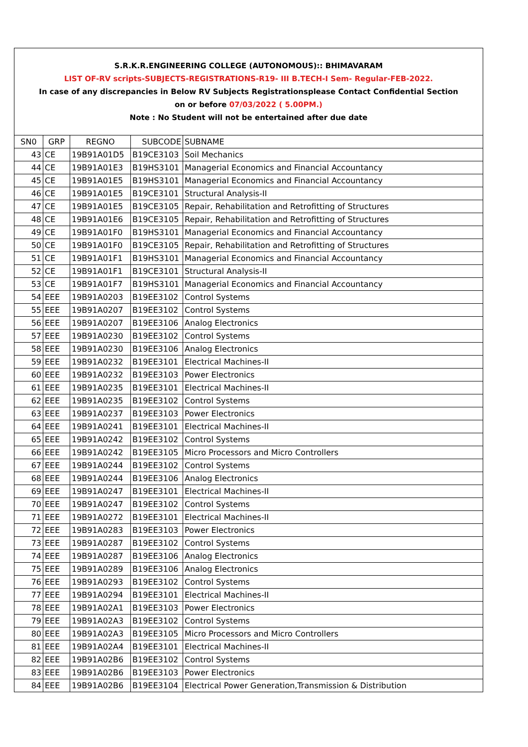S.R.K.R.ENGINEERING COLLEGE (AUTONOMOUS):: BHIMAVARAM
LIST OF-RV scripts-SUBJECTS-REGISTRATIONS-R19- III B.TECH-I Sem- Regular-FEB-2022.
In case of any discrepancies in Below RV Subjects Registrationsplease Contact Confidential Section
on or before 07/03/2022 ( 5.00PM.)
Note : No Student will not be entertained after due date
| SN0 | GRP | REGNO | SUBCODE | SUBNAME |
| --- | --- | --- | --- | --- |
| 43 | CE | 19B91A01D5 | B19CE3103 | Soil Mechanics |
| 44 | CE | 19B91A01E3 | B19HS3101 | Managerial Economics and Financial Accountancy |
| 45 | CE | 19B91A01E5 | B19HS3101 | Managerial Economics and Financial Accountancy |
| 46 | CE | 19B91A01E5 | B19CE3101 | Structural Analysis-II |
| 47 | CE | 19B91A01E5 | B19CE3105 | Repair, Rehabilitation and Retrofitting of Structures |
| 48 | CE | 19B91A01E6 | B19CE3105 | Repair, Rehabilitation and Retrofitting of Structures |
| 49 | CE | 19B91A01F0 | B19HS3101 | Managerial Economics and Financial Accountancy |
| 50 | CE | 19B91A01F0 | B19CE3105 | Repair, Rehabilitation and Retrofitting of Structures |
| 51 | CE | 19B91A01F1 | B19HS3101 | Managerial Economics and Financial Accountancy |
| 52 | CE | 19B91A01F1 | B19CE3101 | Structural Analysis-II |
| 53 | CE | 19B91A01F7 | B19HS3101 | Managerial Economics and Financial Accountancy |
| 54 | EEE | 19B91A0203 | B19EE3102 | Control Systems |
| 55 | EEE | 19B91A0207 | B19EE3102 | Control Systems |
| 56 | EEE | 19B91A0207 | B19EE3106 | Analog Electronics |
| 57 | EEE | 19B91A0230 | B19EE3102 | Control Systems |
| 58 | EEE | 19B91A0230 | B19EE3106 | Analog Electronics |
| 59 | EEE | 19B91A0232 | B19EE3101 | Electrical Machines-II |
| 60 | EEE | 19B91A0232 | B19EE3103 | Power Electronics |
| 61 | EEE | 19B91A0235 | B19EE3101 | Electrical Machines-II |
| 62 | EEE | 19B91A0235 | B19EE3102 | Control Systems |
| 63 | EEE | 19B91A0237 | B19EE3103 | Power Electronics |
| 64 | EEE | 19B91A0241 | B19EE3101 | Electrical Machines-II |
| 65 | EEE | 19B91A0242 | B19EE3102 | Control Systems |
| 66 | EEE | 19B91A0242 | B19EE3105 | Micro Processors and Micro Controllers |
| 67 | EEE | 19B91A0244 | B19EE3102 | Control Systems |
| 68 | EEE | 19B91A0244 | B19EE3106 | Analog Electronics |
| 69 | EEE | 19B91A0247 | B19EE3101 | Electrical Machines-II |
| 70 | EEE | 19B91A0247 | B19EE3102 | Control Systems |
| 71 | EEE | 19B91A0272 | B19EE3101 | Electrical Machines-II |
| 72 | EEE | 19B91A0283 | B19EE3103 | Power Electronics |
| 73 | EEE | 19B91A0287 | B19EE3102 | Control Systems |
| 74 | EEE | 19B91A0287 | B19EE3106 | Analog Electronics |
| 75 | EEE | 19B91A0289 | B19EE3106 | Analog Electronics |
| 76 | EEE | 19B91A0293 | B19EE3102 | Control Systems |
| 77 | EEE | 19B91A0294 | B19EE3101 | Electrical Machines-II |
| 78 | EEE | 19B91A02A1 | B19EE3103 | Power Electronics |
| 79 | EEE | 19B91A02A3 | B19EE3102 | Control Systems |
| 80 | EEE | 19B91A02A3 | B19EE3105 | Micro Processors and Micro Controllers |
| 81 | EEE | 19B91A02A4 | B19EE3101 | Electrical Machines-II |
| 82 | EEE | 19B91A02B6 | B19EE3102 | Control Systems |
| 83 | EEE | 19B91A02B6 | B19EE3103 | Power Electronics |
| 84 | EEE | 19B91A02B6 | B19EE3104 | Electrical Power Generation,Transmission & Distribution |